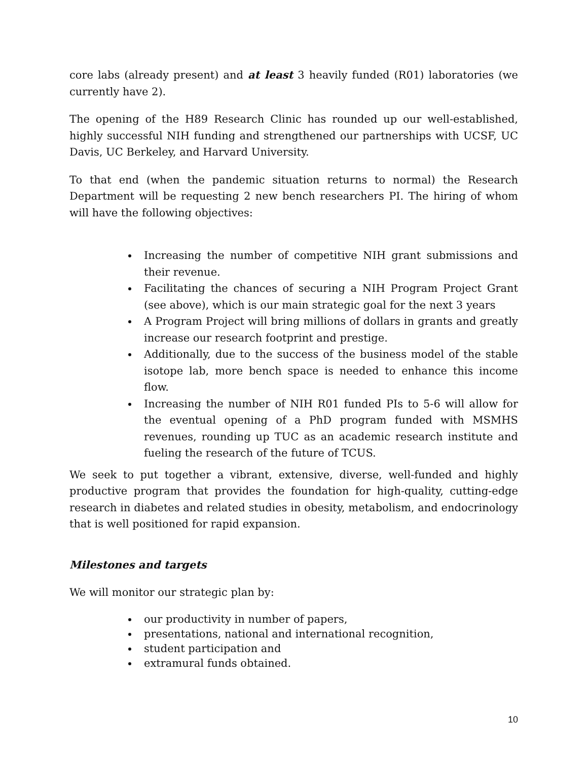core labs (already present) and at least 3 heavily funded (R01) laboratories (we currently have 2).
The opening of the H89 Research Clinic has rounded up our well-established, highly successful NIH funding and strengthened our partnerships with UCSF, UC Davis, UC Berkeley, and Harvard University.
To that end (when the pandemic situation returns to normal) the Research Department will be requesting 2 new bench researchers PI. The hiring of whom will have the following objectives:
Increasing the number of competitive NIH grant submissions and their revenue.
Facilitating the chances of securing a NIH Program Project Grant (see above), which is our main strategic goal for the next 3 years
A Program Project will bring millions of dollars in grants and greatly increase our research footprint and prestige.
Additionally, due to the success of the business model of the stable isotope lab, more bench space is needed to enhance this income flow.
Increasing the number of NIH R01 funded PIs to 5-6 will allow for the eventual opening of a PhD program funded with MSMHS revenues, rounding up TUC as an academic research institute and fueling the research of the future of TCUS.
We seek to put together a vibrant, extensive, diverse, well-funded and highly productive program that provides the foundation for high-quality, cutting-edge research in diabetes and related studies in obesity, metabolism, and endocrinology that is well positioned for rapid expansion.
Milestones and targets
We will monitor our strategic plan by:
our productivity in number of papers,
presentations, national and international recognition,
student participation and
extramural funds obtained.
10